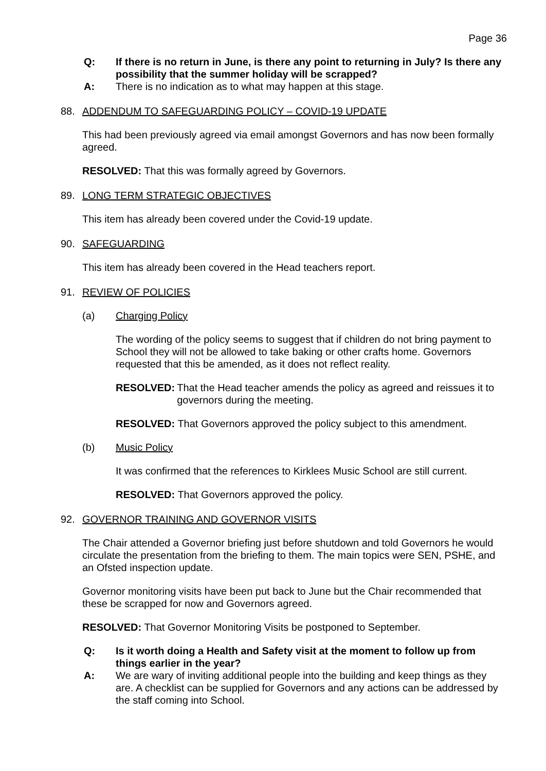Page 36
Q: If there is no return in June, is there any point to returning in July? Is there any possibility that the summer holiday will be scrapped?
A: There is no indication as to what may happen at this stage.
88. ADDENDUM TO SAFEGUARDING POLICY – COVID-19 UPDATE
This had been previously agreed via email amongst Governors and has now been formally agreed.
RESOLVED: That this was formally agreed by Governors.
89. LONG TERM STRATEGIC OBJECTIVES
This item has already been covered under the Covid-19 update.
90. SAFEGUARDING
This item has already been covered in the Head teachers report.
91. REVIEW OF POLICIES
(a) Charging Policy
The wording of the policy seems to suggest that if children do not bring payment to School they will not be allowed to take baking or other crafts home. Governors requested that this be amended, as it does not reflect reality.
RESOLVED: That the Head teacher amends the policy as agreed and reissues it to governors during the meeting.
RESOLVED: That Governors approved the policy subject to this amendment.
(b) Music Policy
It was confirmed that the references to Kirklees Music School are still current.
RESOLVED: That Governors approved the policy.
92. GOVERNOR TRAINING AND GOVERNOR VISITS
The Chair attended a Governor briefing just before shutdown and told Governors he would circulate the presentation from the briefing to them. The main topics were SEN, PSHE, and an Ofsted inspection update.
Governor monitoring visits have been put back to June but the Chair recommended that these be scrapped for now and Governors agreed.
RESOLVED: That Governor Monitoring Visits be postponed to September.
Q: Is it worth doing a Health and Safety visit at the moment to follow up from things earlier in the year?
A: We are wary of inviting additional people into the building and keep things as they are. A checklist can be supplied for Governors and any actions can be addressed by the staff coming into School.